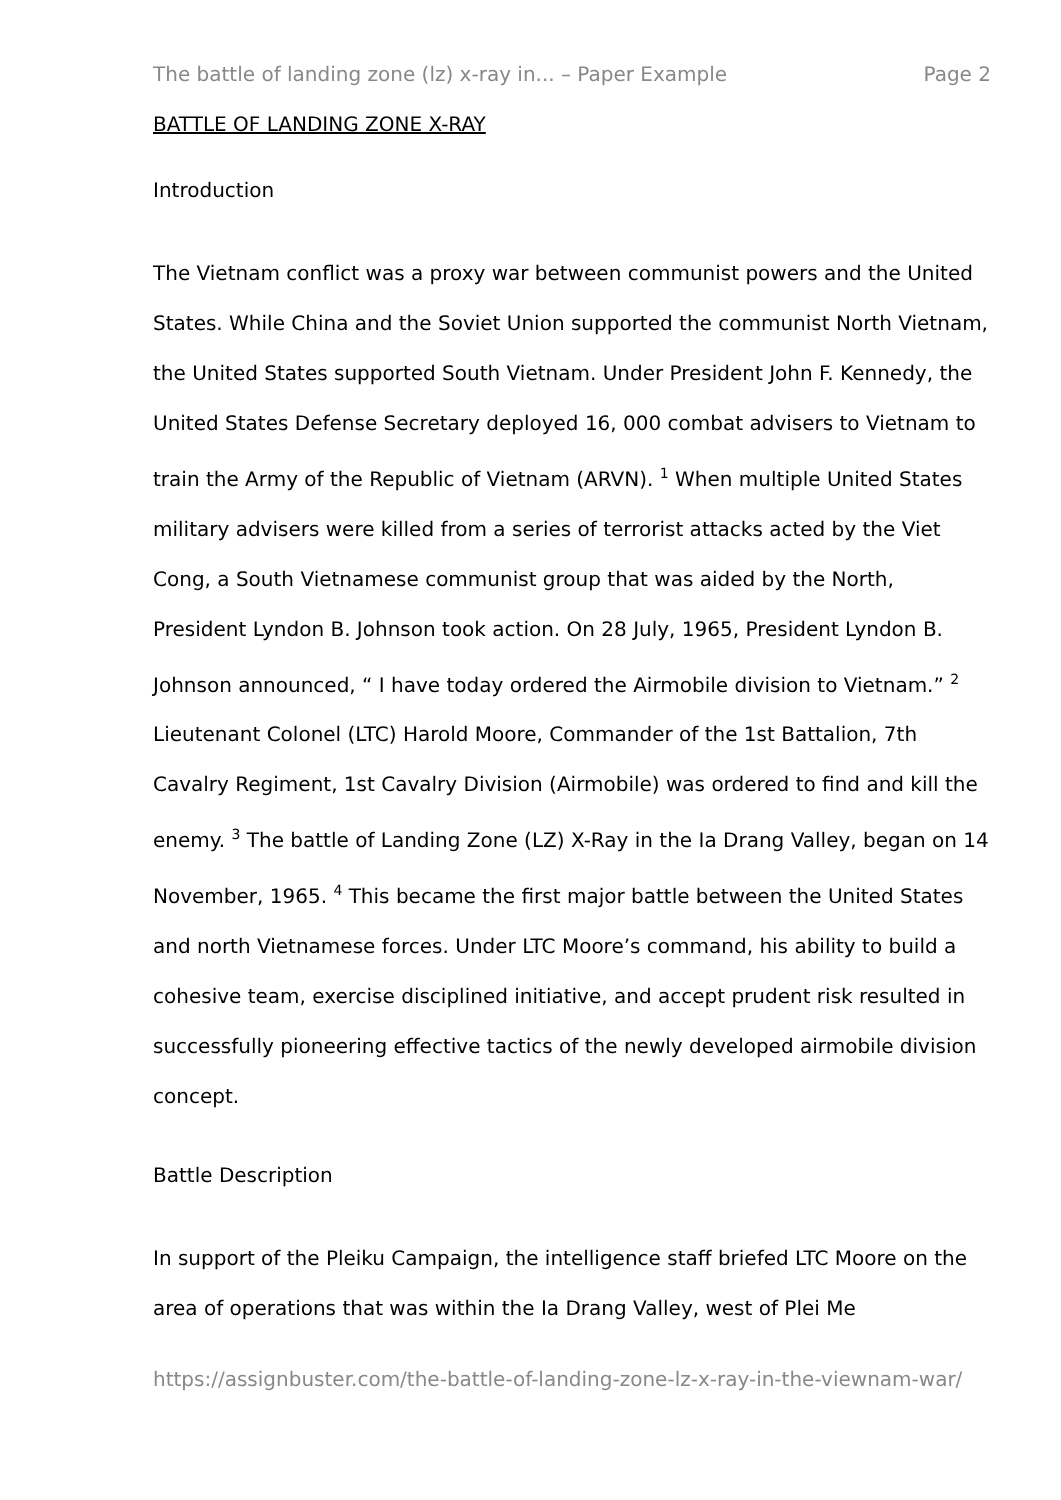The battle of landing zone (lz) x-ray in... – Paper Example Page 2
BATTLE OF LANDING ZONE X-RAY
Introduction
The Vietnam conflict was a proxy war between communist powers and the United States. While China and the Soviet Union supported the communist North Vietnam, the United States supported South Vietnam. Under President John F. Kennedy, the United States Defense Secretary deployed 16, 000 combat advisers to Vietnam to train the Army of the Republic of Vietnam (ARVN). <sup>1</sup> When multiple United States military advisers were killed from a series of terrorist attacks acted by the Viet Cong, a South Vietnamese communist group that was aided by the North, President Lyndon B. Johnson took action. On 28 July, 1965, President Lyndon B. Johnson announced, “ I have today ordered the Airmobile division to Vietnam.” <sup>2</sup> Lieutenant Colonel (LTC) Harold Moore, Commander of the 1st Battalion, 7th Cavalry Regiment, 1st Cavalry Division (Airmobile) was ordered to find and kill the enemy. <sup>3</sup> The battle of Landing Zone (LZ) X-Ray in the Ia Drang Valley, began on 14 November, 1965. <sup>4</sup> This became the first major battle between the United States and north Vietnamese forces. Under LTC Moore’s command, his ability to build a cohesive team, exercise disciplined initiative, and accept prudent risk resulted in successfully pioneering effective tactics of the newly developed airmobile division concept.
Battle Description
In support of the Pleiku Campaign, the intelligence staff briefed LTC Moore on the area of operations that was within the Ia Drang Valley, west of Plei Me
https://assignbuster.com/the-battle-of-landing-zone-lz-x-ray-in-the-viewnam-war/